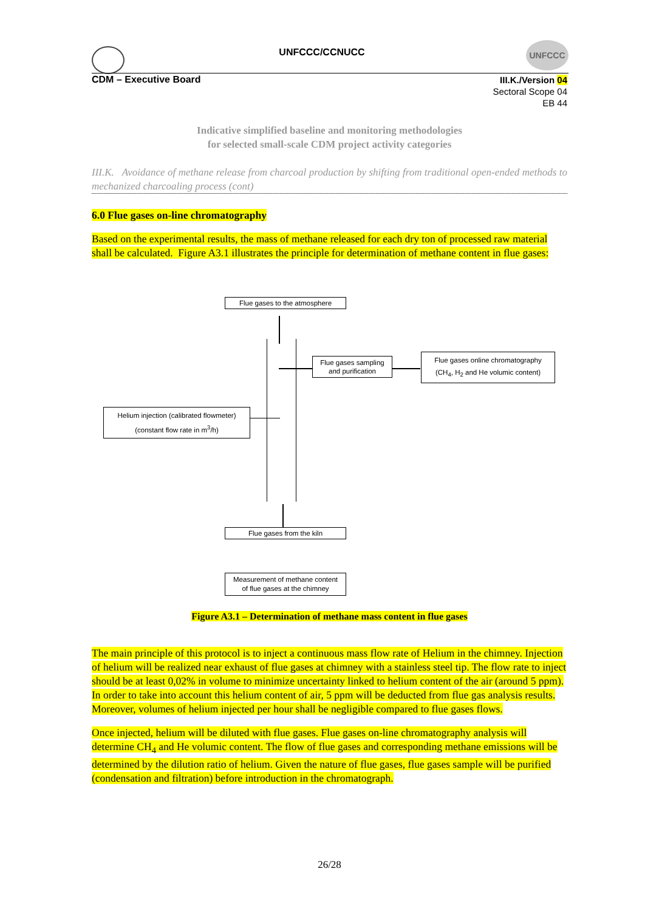UNFCCC
UNFCCC/CCNUCC
CDM – Executive Board
III.K./Version 04
Sectoral Scope 04
EB 44
Indicative simplified baseline and monitoring methodologies
for selected small-scale CDM project activity categories
III.K. Avoidance of methane release from charcoal production by shifting from traditional open-ended methods to mechanized charcoaling process (cont)
6.0 Flue gases on-line chromatography
Based on the experimental results, the mass of methane released for each dry ton of processed raw material shall be calculated. Figure A3.1 illustrates the principle for determination of methane content in flue gases:
Flue gases to the atmosphere
Flue gases sampling
and purification
Flue gases online chromatography
(CH<sub>4</sub>, H<sub>2</sub> and He volumic content)
Helium injection (calibrated flowmeter)
(constant flow rate in m<sup>3</sup>/h)
Flue gases from the kiln
Measurement of methane content
of flue gases at the chimney
Figure A3.1 – Determination of methane mass content in flue gases
The main principle of this protocol is to inject a continuous mass flow rate of Helium in the chimney. Injection of helium will be realized near exhaust of flue gases at chimney with a stainless steel tip. The flow rate to inject should be at least 0,02% in volume to minimize uncertainty linked to helium content of the air (around 5 ppm). In order to take into account this helium content of air, 5 ppm will be deducted from flue gas analysis results. Moreover, volumes of helium injected per hour shall be negligible compared to flue gases flows.
Once injected, helium will be diluted with flue gases. Flue gases on-line chromatography analysis will determine CH<sub>4</sub> and He volumic content. The flow of flue gases and corresponding methane emissions will be determined by the dilution ratio of helium. Given the nature of flue gases, flue gases sample will be purified (condensation and filtration) before introduction in the chromatograph.
26/28